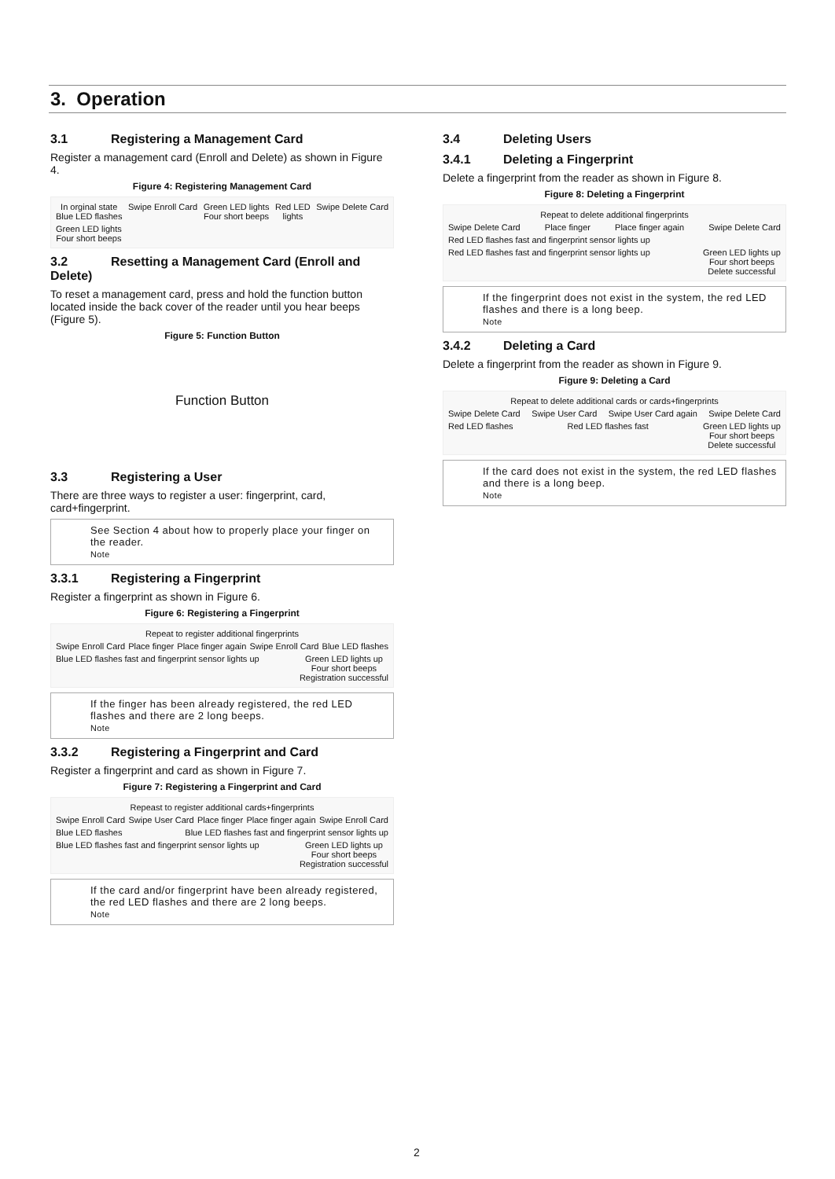3. Operation
3.1 Registering a Management Card
Register a management card (Enroll and Delete) as shown in Figure 4.
Figure 4: Registering Management Card
In orginal state
Blue LED flashes
Swipe Enroll Card
Green LED lights
Four short beeps
Red LED
lights
Swipe Delete Card
Green LED lights
Four short beeps
3.2 Resetting a Management Card (Enroll and Delete)
To reset a management card, press and hold the function button located inside the back cover of the reader until you hear beeps (Figure 5).
Figure 5: Function Button
Function Button
3.3 Registering a User
There are three ways to register a user: fingerprint, card, card+fingerprint.
See Section 4 about how to properly place your finger on the reader.
Note
3.3.1 Registering a Fingerprint
Register a fingerprint as shown in Figure 6.
Figure 6: Registering a Fingerprint
Repeat to register additional fingerprints
Swipe Enroll Card
Place finger
Place finger again
Swipe Enroll Card
Blue LED flashes
Blue LED flashes fast and fingerprint sensor lights up
Green LED lights up
Four short beeps
Registration successful
If the finger has been already registered, the red LED flashes and there are 2 long beeps.
Note
3.3.2 Registering a Fingerprint and Card
Register a fingerprint and card as shown in Figure 7.
Figure 7: Registering a Fingerprint and Card
Repeast to register additional cards+fingerprints
Swipe Enroll Card
Swipe User Card
Place finger
Place finger again
Swipe Enroll Card
Blue LED flashes
Blue LED flashes fast and fingerprint sensor lights up
Blue LED flashes fast and fingerprint sensor lights up
Green LED lights up
Four short beeps
Registration successful
If the card and/or fingerprint have been already registered, the red LED flashes and there are 2 long beeps.
Note
3.4 Deleting Users
3.4.1 Deleting a Fingerprint
Delete a fingerprint from the reader as shown in Figure 8.
Figure 8: Deleting a Fingerprint
Repeat to delete additional fingerprints
Swipe Delete Card
Place finger
Place finger again
Swipe Delete Card
Red LED flashes fast and fingerprint sensor lights up
Red LED flashes fast and fingerprint sensor lights up
Green LED lights up
Four short beeps
Delete successful
If the fingerprint does not exist in the system, the red LED flashes and there is a long beep.
Note
3.4.2 Deleting a Card
Delete a fingerprint from the reader as shown in Figure 9.
Figure 9: Deleting a Card
Repeat to delete additional cards or cards+fingerprints
Swipe Delete Card
Swipe User Card
Swipe User Card again
Swipe Delete Card
Red LED flashes
Red LED flashes fast
Green LED lights up
Four short beeps
Delete successful
If the card does not exist in the system, the red LED flashes and there is a long beep.
Note
2